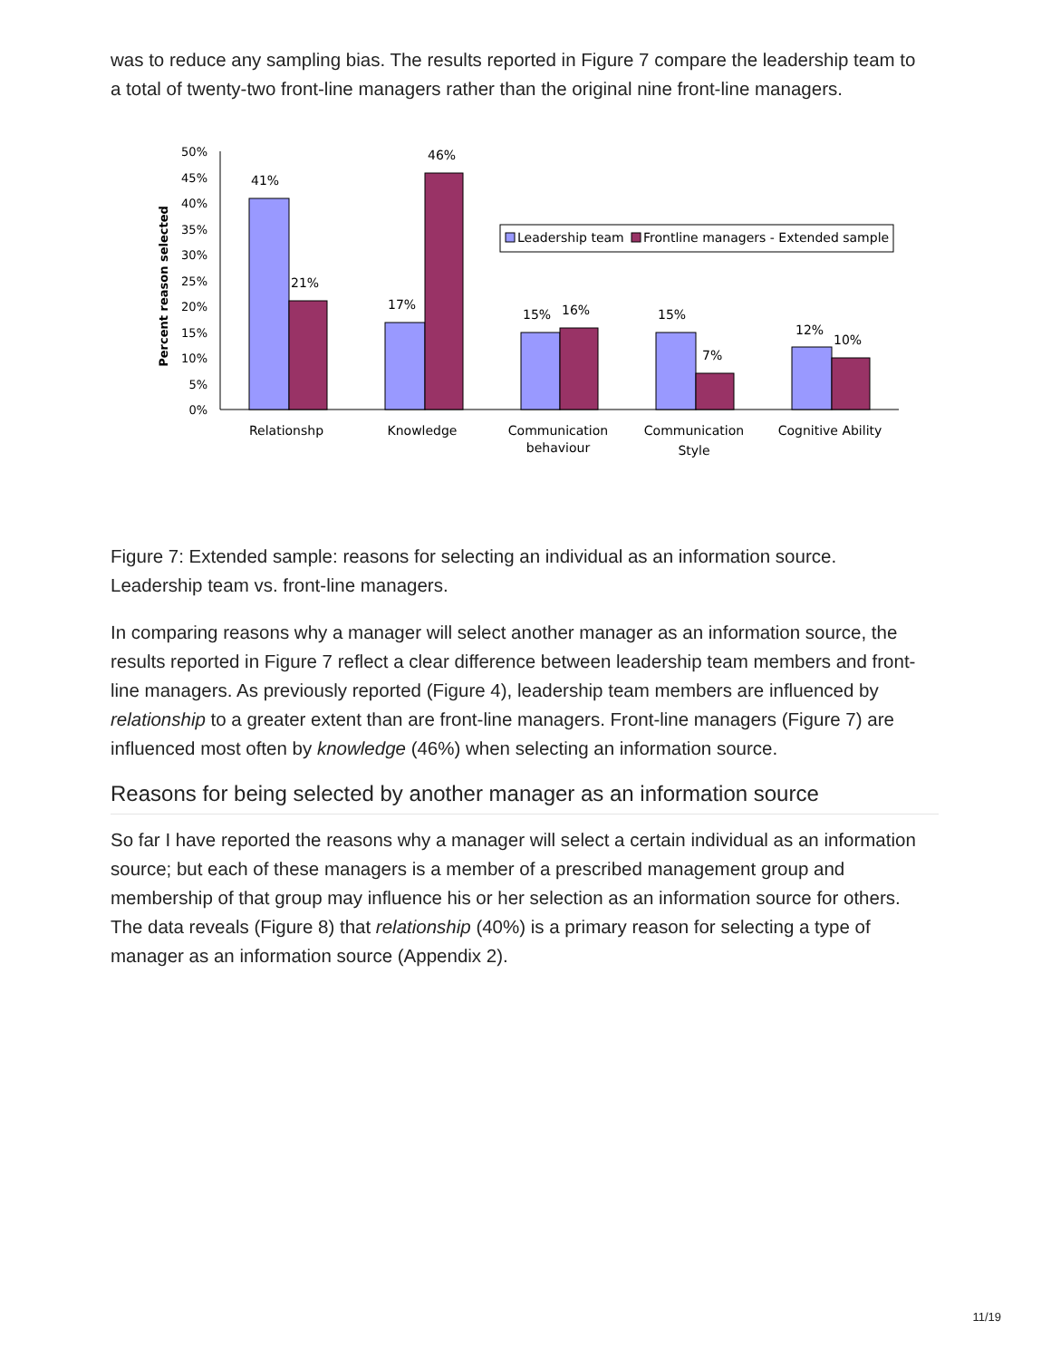was to reduce any sampling bias. The results reported in Figure 7 compare the leadership team to a total of twenty-two front-line managers rather than the original nine front-line managers.
50%
45%
40%
35%
30%
25%
20%
15%
10%
5%
0%
Percent reason selected
41%
21%
17%
46%
15%
16%
15%
7%
12%
10%
Leadership team
Frontline managers - Extended sample
Relationshp
Knowledge
Communication
behaviour
Communication
Style
Cognitive Ability
Figure 7: Extended sample: reasons for selecting an individual as an information source. Leadership team vs. front-line managers.
In comparing reasons why a manager will select another manager as an information source, the results reported in Figure 7 reflect a clear difference between leadership team members and front-line managers. As previously reported (Figure 4), leadership team members are influenced by relationship to a greater extent than are front-line managers. Front-line managers (Figure 7) are influenced most often by knowledge (46%) when selecting an information source.
Reasons for being selected by another manager as an information source
So far I have reported the reasons why a manager will select a certain individual as an information source; but each of these managers is a member of a prescribed management group and membership of that group may influence his or her selection as an information source for others. The data reveals (Figure 8) that relationship (40%) is a primary reason for selecting a type of manager as an information source (Appendix 2).
11/19